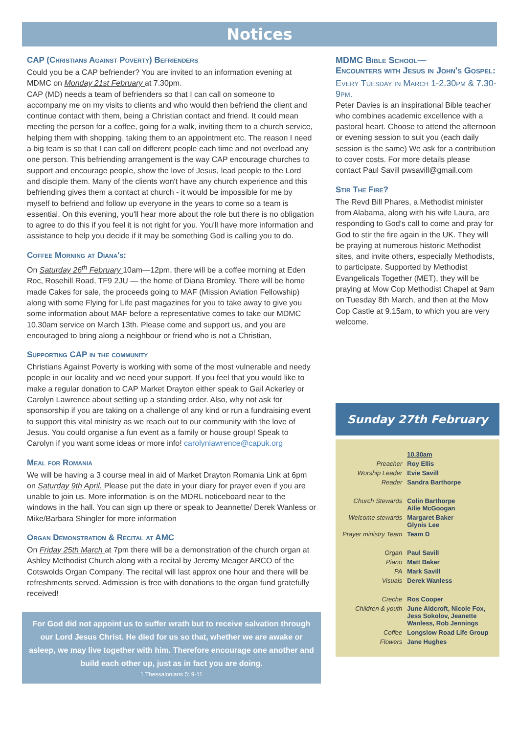Notices
CAP (Christians Against Poverty) Befrienders
Could you be a CAP befriender? You are invited to an information evening at MDMC on Monday 21st February at 7.30pm.
CAP (MD) needs a team of befrienders so that I can call on someone to accompany me on my visits to clients and who would then befriend the client and continue contact with them, being a Christian contact and friend. It could mean meeting the person for a coffee, going for a walk, inviting them to a church service, helping them with shopping, taking them to an appointment etc. The reason I need a big team is so that I can call on different people each time and not overload any one person. This befriending arrangement is the way CAP encourage churches to support and encourage people, show the love of Jesus, lead people to the Lord and disciple them. Many of the clients won't have any church experience and this befriending gives them a contact at church - it would be impossible for me by myself to befriend and follow up everyone in the years to come so a team is essential. On this evening, you'll hear more about the role but there is no obligation to agree to do this if you feel it is not right for you. You'll have more information and assistance to help you decide if it may be something God is calling you to do.
Coffee Morning at Diana's:
On Saturday 26<sup>th</sup> February 10am—12pm, there will be a coffee morning at Eden Roc, Rosehill Road, TF9 2JU — the home of Diana Bromley. There will be home made Cakes for sale, the proceeds going to MAF (Mission Aviation Fellowship) along with some Flying for Life past magazines for you to take away to give you some information about MAF before a representative comes to take our MDMC 10.30am service on March 13th. Please come and support us, and you are encouraged to bring along a neighbour or friend who is not a Christian,
Supporting CAP in the community
Christians Against Poverty is working with some of the most vulnerable and needy people in our locality and we need your support. If you feel that you would like to make a regular donation to CAP Market Drayton either speak to Gail Ackerley or Carolyn Lawrence about setting up a standing order. Also, why not ask for sponsorship if you are taking on a challenge of any kind or run a fundraising event to support this vital ministry as we reach out to our community with the love of Jesus. You could organise a fun event as a family or house group! Speak to Carolyn if you want some ideas or more info! carolynlawrence@capuk.org
Meal for Romania
We will be having a 3 course meal in aid of Market Drayton Romania Link at 6pm on Saturday 9th April. Please put the date in your diary for prayer even if you are unable to join us. More information is on the MDRL noticeboard near to the windows in the hall. You can sign up there or speak to Jeannette/ Derek Wanless or Mike/Barbara Shingler for more information
Organ Demonstration & Recital at AMC
On Friday 25th March at 7pm there will be a demonstration of the church organ at Ashley Methodist Church along with a recital by Jeremy Meager ARCO of the Cotswolds Organ Company. The recital will last approx one hour and there will be refreshments served. Admission is free with donations to the organ fund gratefully received!
For God did not appoint us to suffer wrath but to receive salvation through our Lord Jesus Christ. He died for us so that, whether we are awake or asleep, we may live together with him. Therefore encourage one another and build each other up, just as in fact you are doing.
1 Thessalonians 5: 9-11
MDMC Bible School—
Encounters with Jesus in John's Gospel:
Every Tuesday in March 1-2.30pm & 7.30-9pm.
Peter Davies is an inspirational Bible teacher who combines academic excellence with a pastoral heart. Choose to attend the afternoon or evening session to suit you (each daily session is the same) We ask for a contribution to cover costs. For more details please contact Paul Savill pwsavill@gmail.com
Stir The Fire?
The Revd Bill Phares, a Methodist minister from Alabama, along with his wife Laura, are responding to God's call to come and pray for God to stir the fire again in the UK. They will be praying at numerous historic Methodist sites, and invite others, especially Methodists, to participate. Supported by Methodist Evangelicals Together (MET), they will be praying at Mow Cop Methodist Chapel at 9am on Tuesday 8th March, and then at the Mow Cop Castle at 9.15am, to which you are very welcome.
Sunday 27th February
| | 10.30am |
| Preacher | Roy Ellis |
| Worship Leader | Evie Savill |
| Reader | Sandra Barthorpe |
| Church Stewards | Colin Barthorpe Ailie McGoogan |
| Welcome stewards | Margaret Baker Glynis Lee |
| Prayer ministry Team | Team D |
| Organ | Paul Savill |
| Piano | Matt Baker |
| PA | Mark Savill |
| Visuals | Derek Wanless |
| Creche | Ros Cooper |
| Children & youth | June Aldcroft, Nicole Fox, Jess Sokolov, Jeanette Wanless, Rob Jennings |
| Coffee | Longslow Road Life Group |
| Flowers | Jane Hughes |